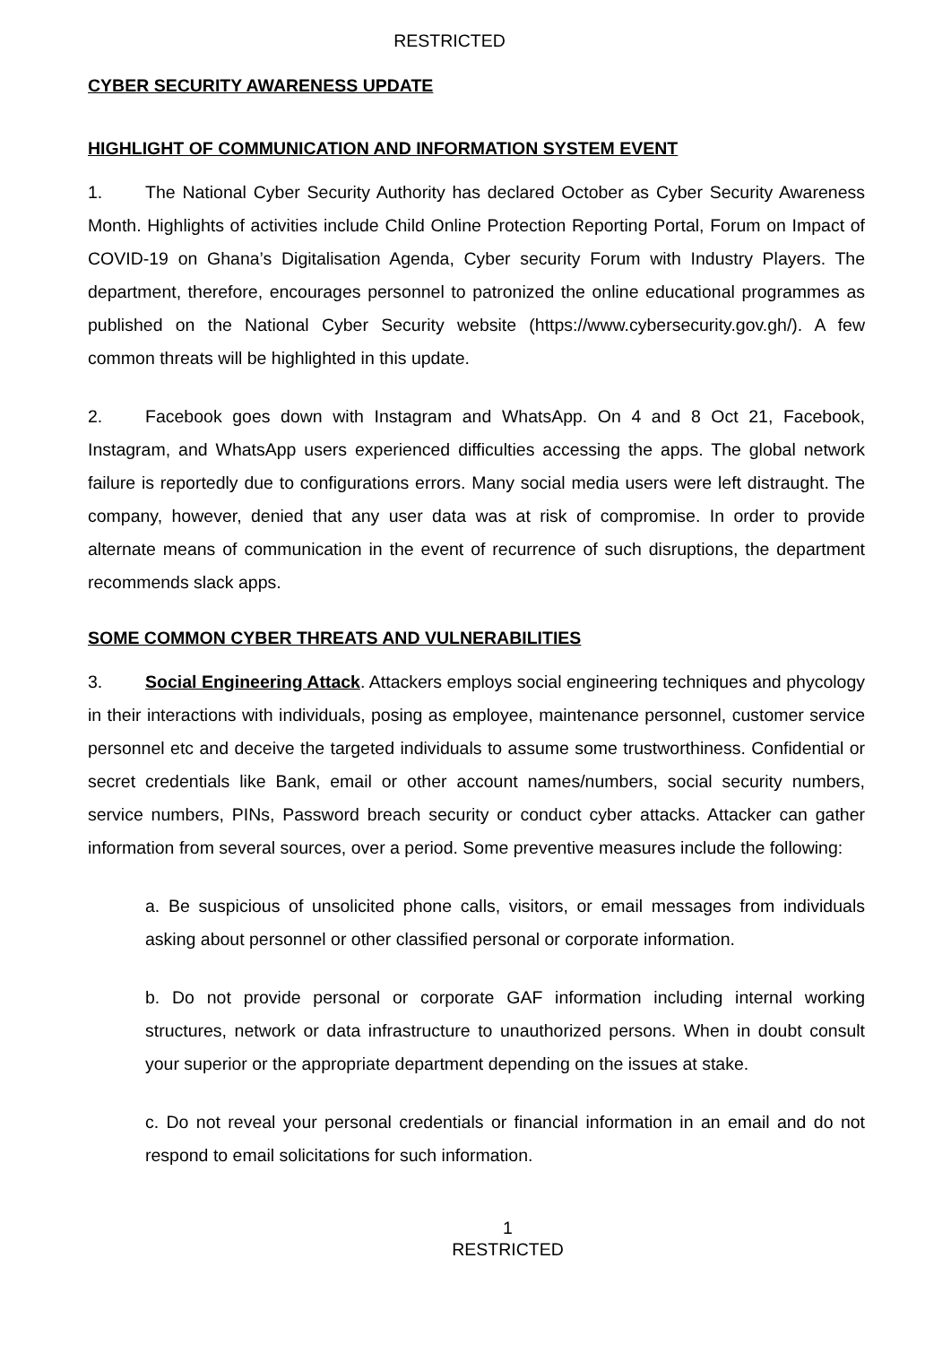RESTRICTED
CYBER SECURITY AWARENESS UPDATE
HIGHLIGHT OF COMMUNICATION AND INFORMATION SYSTEM EVENT
1. The National Cyber Security Authority has declared October as Cyber Security Awareness Month. Highlights of activities include Child Online Protection Reporting Portal, Forum on Impact of COVID-19 on Ghana’s Digitalisation Agenda, Cyber security Forum with Industry Players. The department, therefore, encourages personnel to patronized the online educational programmes as published on the National Cyber Security website (https://www.cybersecurity.gov.gh/). A few common threats will be highlighted in this update.
2. Facebook goes down with Instagram and WhatsApp. On 4 and 8 Oct 21, Facebook, Instagram, and WhatsApp users experienced difficulties accessing the apps. The global network failure is reportedly due to configurations errors. Many social media users were left distraught. The company, however, denied that any user data was at risk of compromise. In order to provide alternate means of communication in the event of recurrence of such disruptions, the department recommends slack apps.
SOME COMMON CYBER THREATS AND VULNERABILITIES
3. Social Engineering Attack. Attackers employs social engineering techniques and phycology in their interactions with individuals, posing as employee, maintenance personnel, customer service personnel etc and deceive the targeted individuals to assume some trustworthiness. Confidential or secret credentials like Bank, email or other account names/numbers, social security numbers, service numbers, PINs, Password breach security or conduct cyber attacks. Attacker can gather information from several sources, over a period. Some preventive measures include the following:
a. Be suspicious of unsolicited phone calls, visitors, or email messages from individuals asking about personnel or other classified personal or corporate information.
b. Do not provide personal or corporate GAF information including internal working structures, network or data infrastructure to unauthorized persons. When in doubt consult your superior or the appropriate department depending on the issues at stake.
c. Do not reveal your personal credentials or financial information in an email and do not respond to email solicitations for such information.
1
RESTRICTED